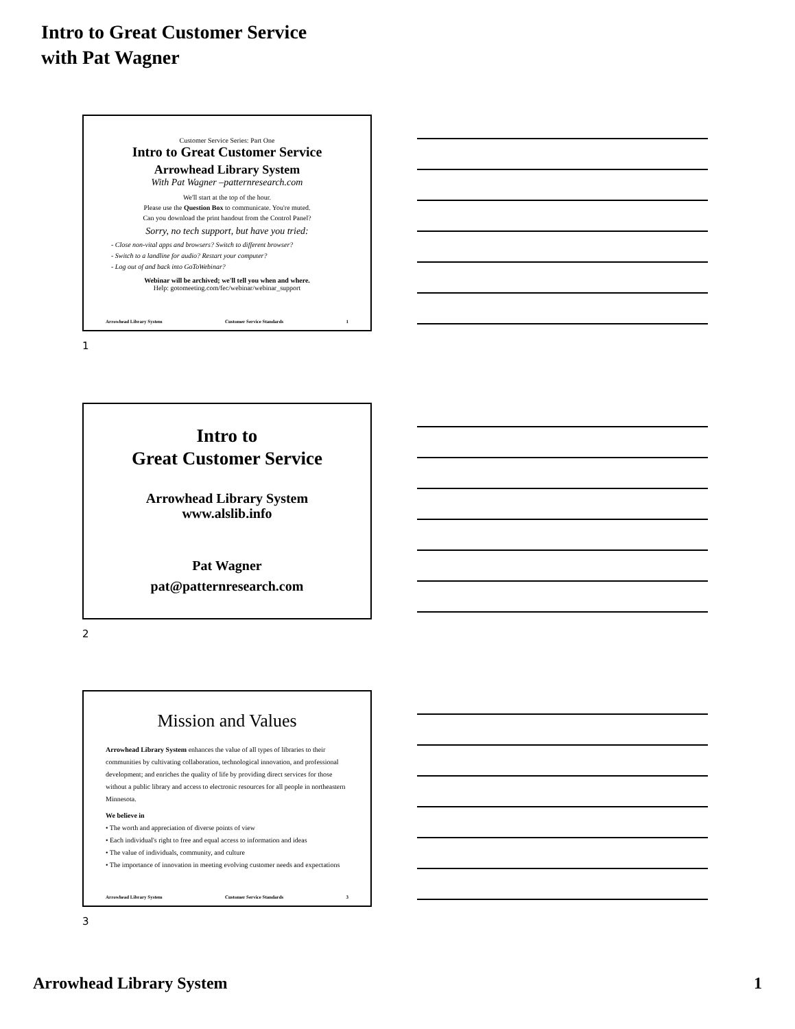Intro to Great Customer Service
with Pat Wagner
Customer Service Series: Part One
Intro to Great Customer Service
Arrowhead Library System
With Pat Wagner –patternresearch.com
We'll start at the top of the hour.
Please use the Question Box to communicate. You're muted.
Can you download the print handout from the Control Panel?
Sorry, no tech support, but have you tried:
- Close non-vital apps and browsers? Switch to different browser?
- Switch to a landline for audio? Restart your computer?
- Log out of and back into GoToWebinar?
Webinar will be archived; we'll tell you when and where.
Help: gotomeeting.com/fec/webinar/webinar_support
Arrowhead Library System Customer Service Standards 1
1
Intro to
Great Customer Service
Arrowhead Library System
www.alslib.info
Pat Wagner
pat@patternresearch.com
2
Mission and Values
Arrowhead Library System enhances the value of all types of libraries to their communities by cultivating collaboration, technological innovation, and professional development; and enriches the quality of life by providing direct services for those without a public library and access to electronic resources for all people in northeastern Minnesota.
We believe in
• The worth and appreciation of diverse points of view
• Each individual's right to free and equal access to information and ideas
• The value of individuals, community, and culture
• The importance of innovation in meeting evolving customer needs and expectations
Arrowhead Library System Customer Service Standards 3
3
Arrowhead Library System 1